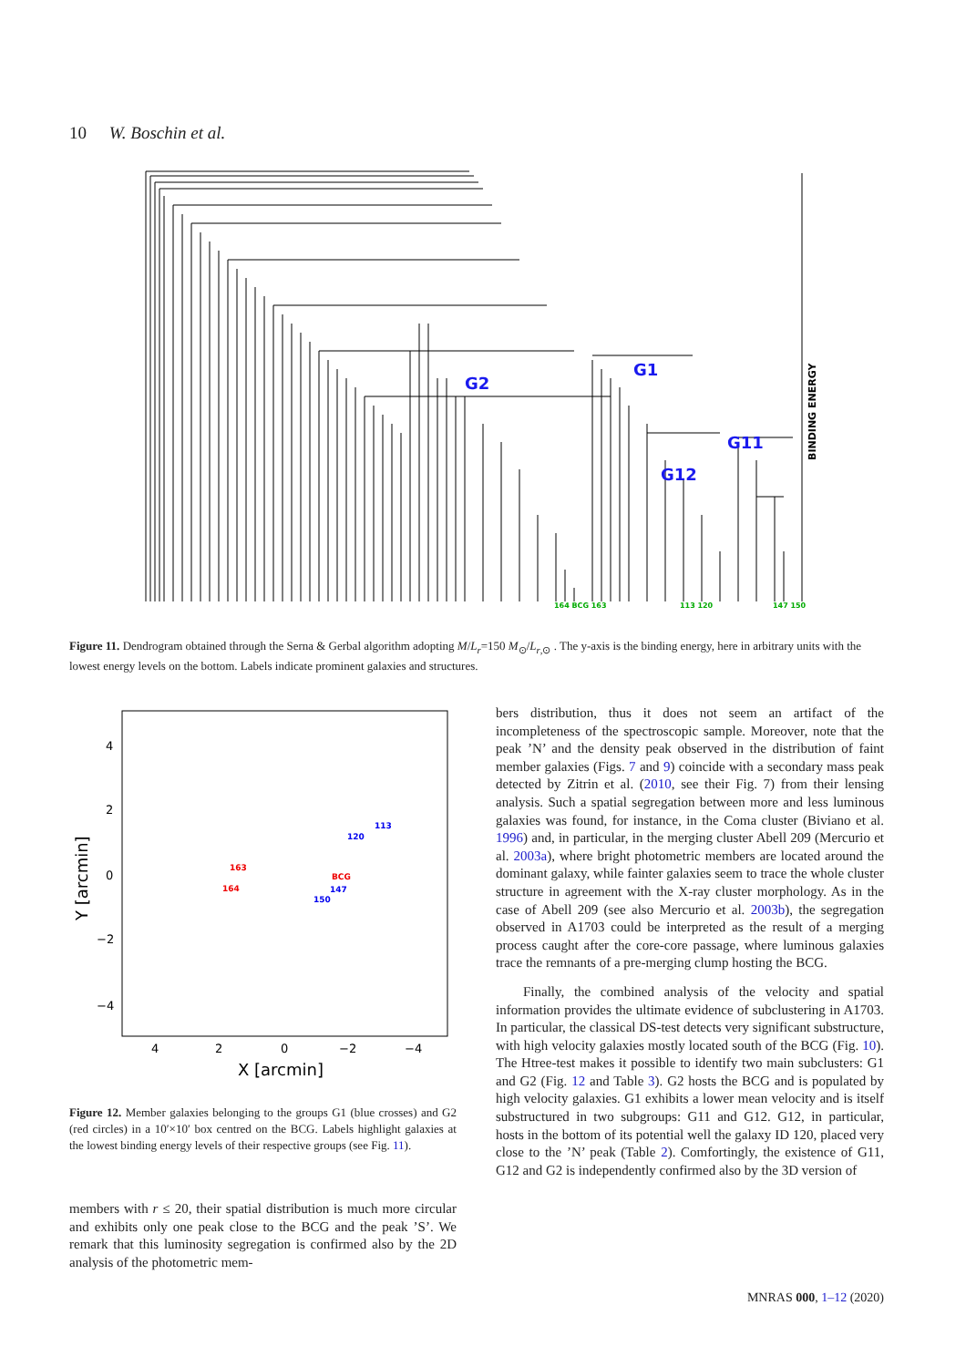10 W. Boschin et al.
G2
G1
G11
G12
BINDING ENERGY
164 BCG 163
113 120
147 150
Figure 11. Dendrogram obtained through the Serna & Gerbal algorithm adopting M/L<sub>r</sub>=150 M<sub>⊙</sub>/L<sub>r,⊙</sub> . The y-axis is the binding energy, here in arbitrary units with the lowest energy levels on the bottom. Labels indicate prominent galaxies and structures.
4
2
0
−2
−4
4
2
0
−2
−4
X [arcmin]
Y [arcmin]
113
120
163
BCG
164
147
150
Figure 12. Member galaxies belonging to the groups G1 (blue crosses) and G2 (red circles) in a 10′×10′ box centred on the BCG. Labels highlight galaxies at the lowest binding energy levels of their respective groups (see Fig. 11).
members with r ≤ 20, their spatial distribution is much more circular and exhibits only one peak close to the BCG and the peak ’S’. We remark that this luminosity segregation is confirmed also by the 2D analysis of the photometric mem-
bers distribution, thus it does not seem an artifact of the incompleteness of the spectroscopic sample. Moreover, note that the peak ’N’ and the density peak observed in the distribution of faint member galaxies (Figs. 7 and 9) coincide with a secondary mass peak detected by Zitrin et al. (2010, see their Fig. 7) from their lensing analysis. Such a spatial segregation between more and less luminous galaxies was found, for instance, in the Coma cluster (Biviano et al. 1996) and, in particular, in the merging cluster Abell 209 (Mercurio et al. 2003a), where bright photometric members are located around the dominant galaxy, while fainter galaxies seem to trace the whole cluster structure in agreement with the X-ray cluster morphology. As in the case of Abell 209 (see also Mercurio et al. 2003b), the segregation observed in A1703 could be interpreted as the result of a merging process caught after the core-core passage, where luminous galaxies trace the remnants of a pre-merging clump hosting the BCG.
Finally, the combined analysis of the velocity and spatial information provides the ultimate evidence of subclustering in A1703. In particular, the classical DS-test detects very significant substructure, with high velocity galaxies mostly located south of the BCG (Fig. 10). The Htree-test makes it possible to identify two main subclusters: G1 and G2 (Fig. 12 and Table 3). G2 hosts the BCG and is populated by high velocity galaxies. G1 exhibits a lower mean velocity and is itself substructured in two subgroups: G11 and G12. G12, in particular, hosts in the bottom of its potential well the galaxy ID 120, placed very close to the ’N’ peak (Table 2). Comfortingly, the existence of G11, G12 and G2 is independently confirmed also by the 3D version of
MNRAS 000, 1–12 (2020)